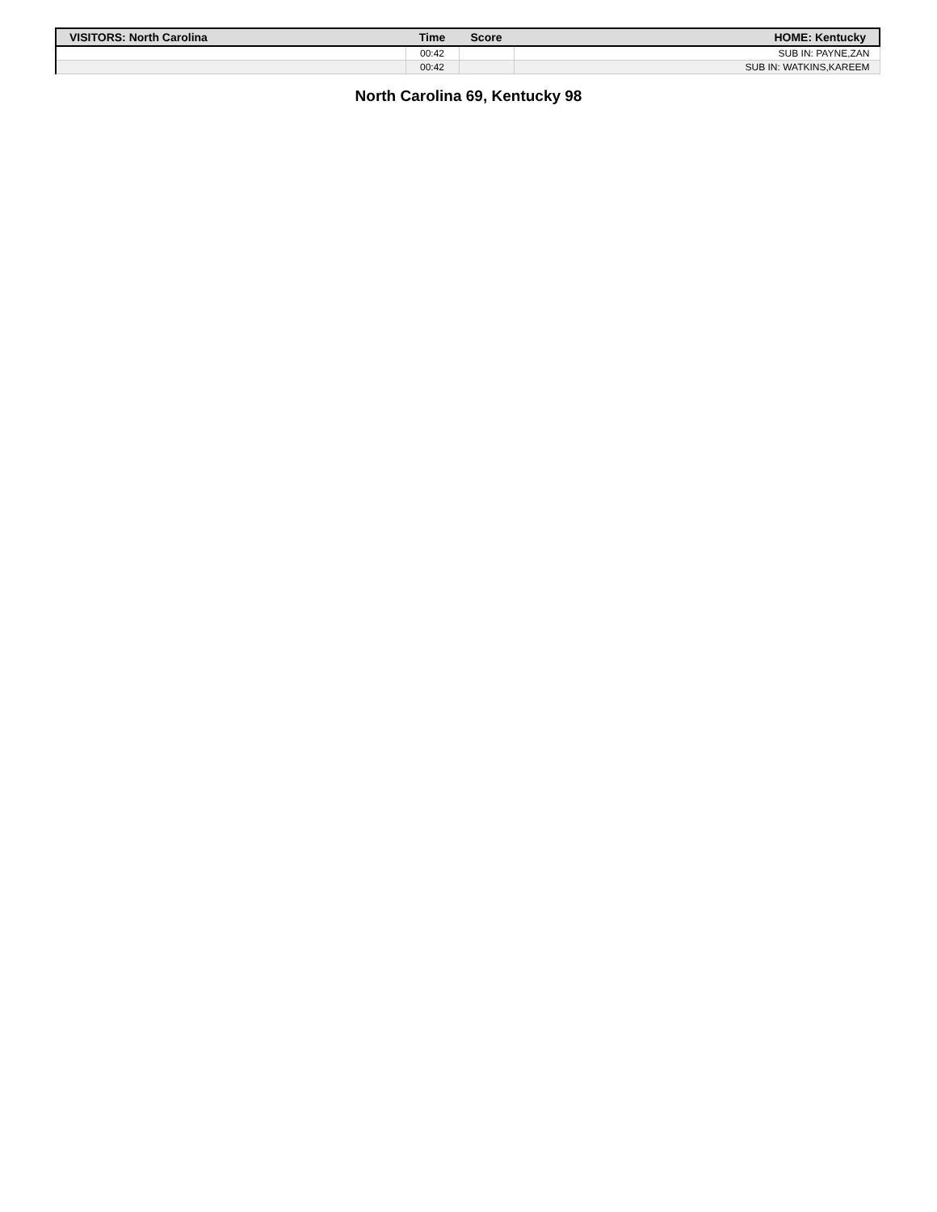| VISITORS: North Carolina | Time | Score | HOME: Kentucky |
| --- | --- | --- | --- |
| | 00:42 | | SUB IN: PAYNE,ZAN |
| | 00:42 | | SUB IN: WATKINS,KAREEM |
North Carolina 69, Kentucky 98